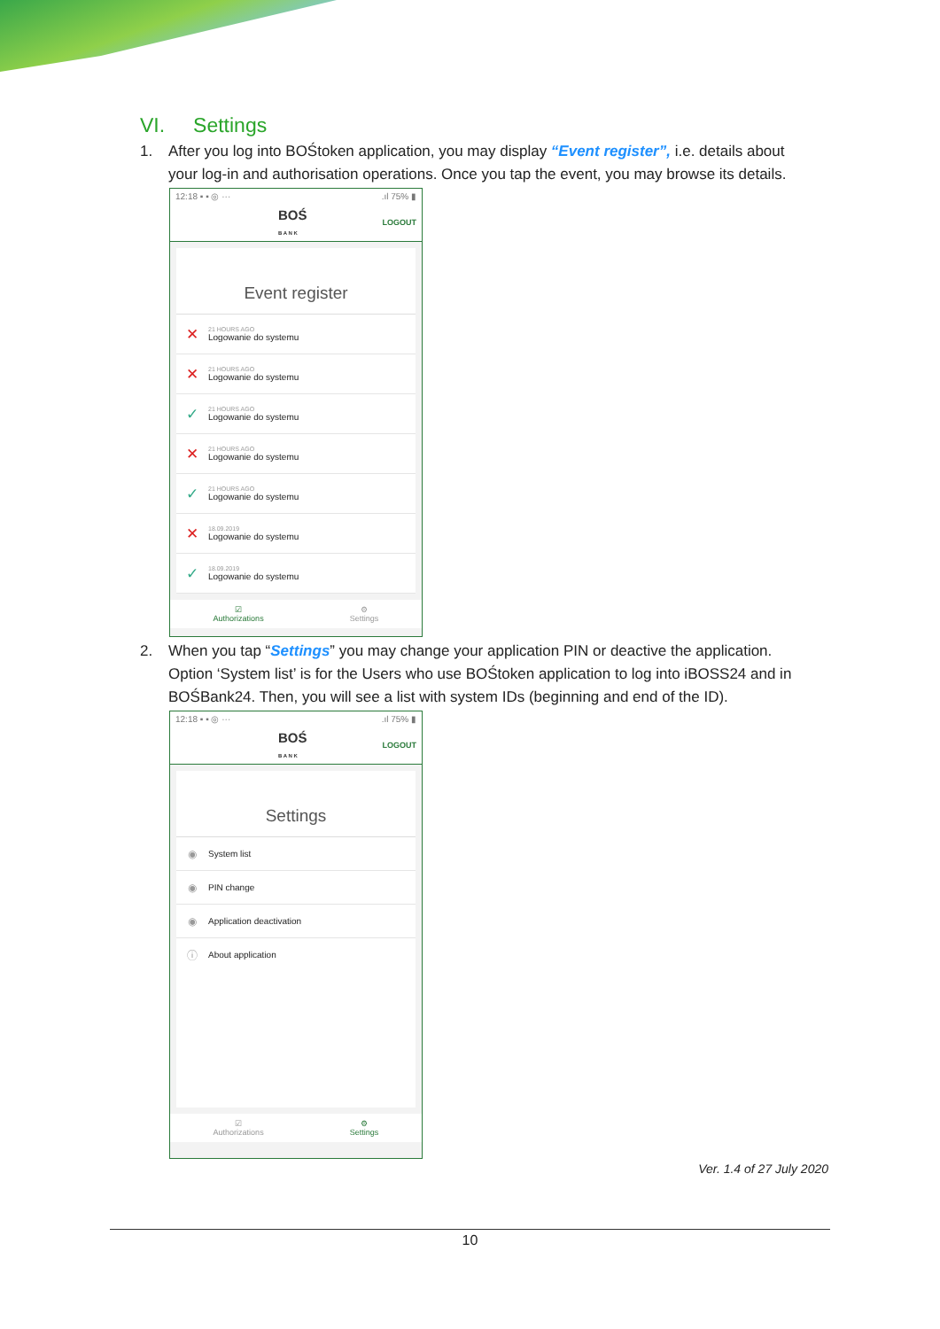VI. Settings
1. After you log into BOŚtoken application, you may display “Event register”, i.e. details about
your log-in and authorisation operations. Once you tap the event, you may browse its details.
12:18 ▪ ▪ ◎ ···.ıl 75% ▮
BOŚ
B A N K LOGOUT
Event register
✕
21 HOURS AGO
Logowanie do systemu
✕
21 HOURS AGO
Logowanie do systemu
✓
21 HOURS AGO
Logowanie do systemu
✕
21 HOURS AGO
Logowanie do systemu
✓
21 HOURS AGO
Logowanie do systemu
✕
18.09.2019
Logowanie do systemu
✓
18.09.2019
Logowanie do systemu
☑
Authorizations ⚙
Settings
2. When you tap “Settings” you may change your application PIN or deactive the application.
Option ‘System list’ is for the Users who use BOŚtoken application to log into iBOSS24 and in BOŚBank24. Then, you will see a list with system IDs (beginning and end of the ID).
12:18 ▪ ▪ ◎ ···.ıl 75% ▮
BOŚ
B A N K LOGOUT
Settings
◉ System list
◉ PIN change
◉ Application deactivation
ⓘ About application
☑
Authorizations ⚙
Settings
Ver. 1.4 of 27 July 2020
10